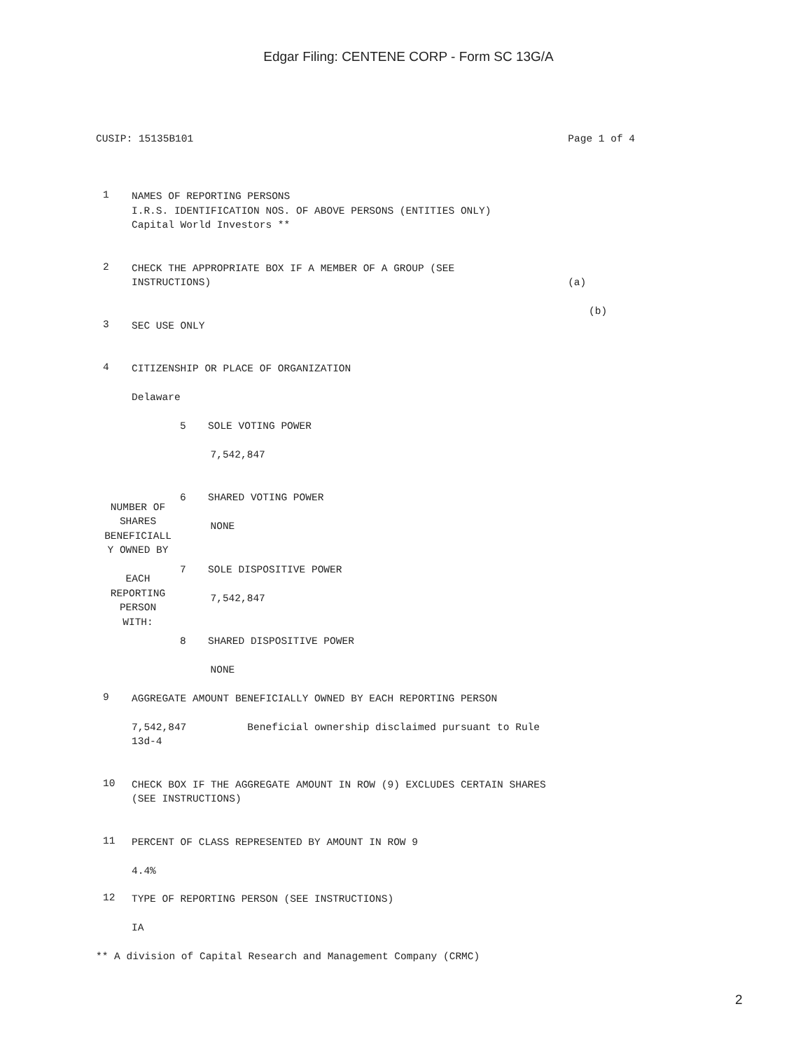Edgar Filing: CENTENE CORP - Form SC 13G/A
CUSIP: 15135B101 Page 1 of 4
1
NAMES OF REPORTING PERSONS
I.R.S. IDENTIFICATION NOS. OF ABOVE PERSONS (ENTITIES ONLY)
Capital World Investors **
2
CHECK THE APPROPRIATE BOX IF A MEMBER OF A GROUP (SEE
INSTRUCTIONS) (a)
(b)
3
SEC USE ONLY
4
CITIZENSHIP OR PLACE OF ORGANIZATION
Delaware
NUMBER OF
SHARES
BENEFICIALL
Y OWNED BY
EACH
REPORTING
PERSON
WITH:
5 SOLE VOTING POWER
7,542,847
6 SHARED VOTING POWER
NONE
7 SOLE DISPOSITIVE POWER
7,542,847
8 SHARED DISPOSITIVE POWER
NONE
9
AGGREGATE AMOUNT BENEFICIALLY OWNED BY EACH REPORTING PERSON
7,542,847 Beneficial ownership disclaimed pursuant to Rule
13d-4
10
CHECK BOX IF THE AGGREGATE AMOUNT IN ROW (9) EXCLUDES CERTAIN SHARES
(SEE INSTRUCTIONS)
11
PERCENT OF CLASS REPRESENTED BY AMOUNT IN ROW 9
4.4%
12
TYPE OF REPORTING PERSON (SEE INSTRUCTIONS)
IA
** A division of Capital Research and Management Company (CRMC)
2